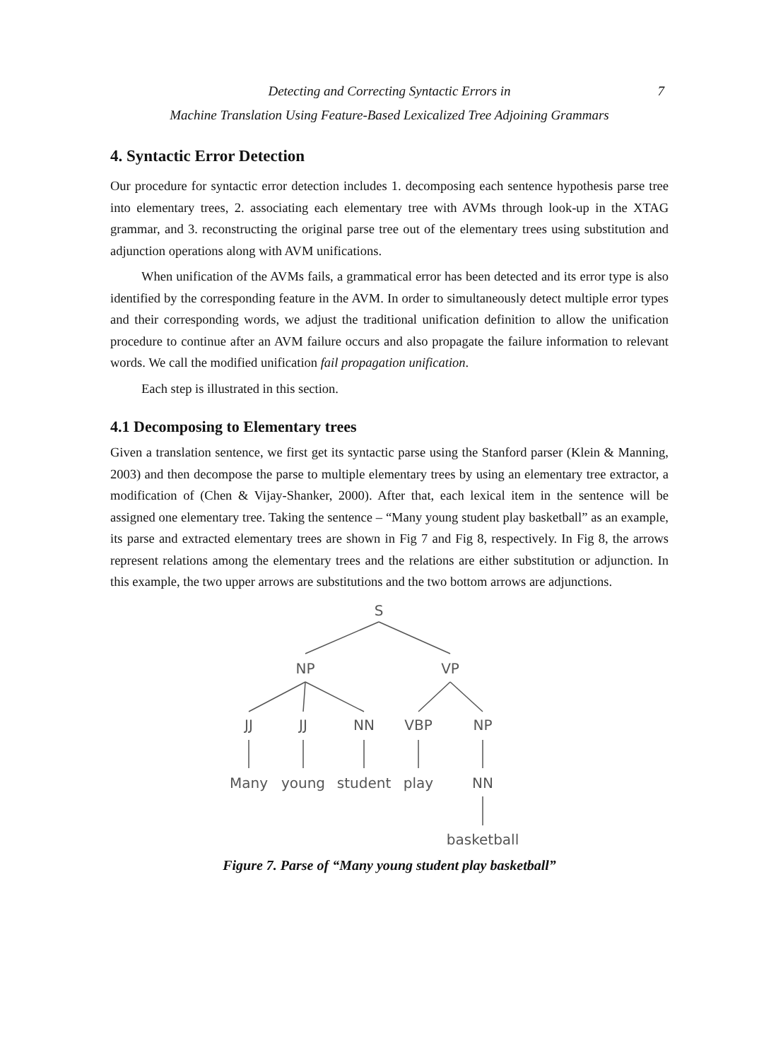Detecting and Correcting Syntactic Errors in 7
Machine Translation Using Feature-Based Lexicalized Tree Adjoining Grammars
4. Syntactic Error Detection
Our procedure for syntactic error detection includes 1. decomposing each sentence hypothesis parse tree into elementary trees, 2. associating each elementary tree with AVMs through look-up in the XTAG grammar, and 3. reconstructing the original parse tree out of the elementary trees using substitution and adjunction operations along with AVM unifications.
When unification of the AVMs fails, a grammatical error has been detected and its error type is also identified by the corresponding feature in the AVM. In order to simultaneously detect multiple error types and their corresponding words, we adjust the traditional unification definition to allow the unification procedure to continue after an AVM failure occurs and also propagate the failure information to relevant words. We call the modified unification fail propagation unification.
Each step is illustrated in this section.
4.1 Decomposing to Elementary trees
Given a translation sentence, we first get its syntactic parse using the Stanford parser (Klein & Manning, 2003) and then decompose the parse to multiple elementary trees by using an elementary tree extractor, a modification of (Chen & Vijay-Shanker, 2000). After that, each lexical item in the sentence will be assigned one elementary tree. Taking the sentence – “Many young student play basketball” as an example, its parse and extracted elementary trees are shown in Fig 7 and Fig 8, respectively. In Fig 8, the arrows represent relations among the elementary trees and the relations are either substitution or adjunction. In this example, the two upper arrows are substitutions and the two bottom arrows are adjunctions.
S
NP
VP
JJ
JJ
NN
VBP
NP
Many
young
student
play
NN
basketball
Figure 7. Parse of “Many young student play basketball”